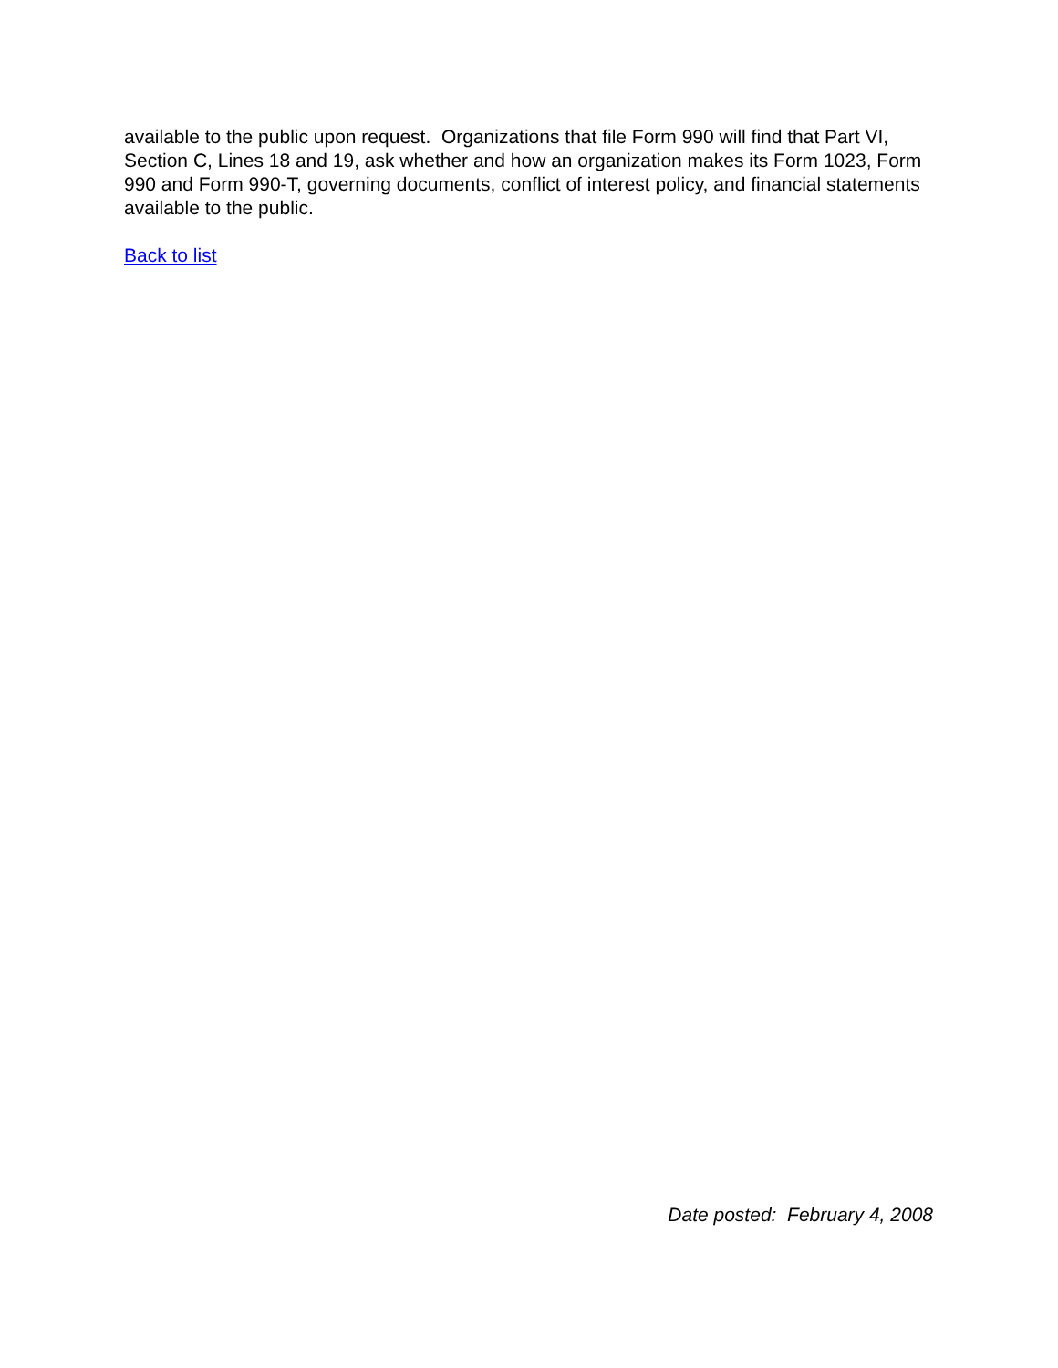available to the public upon request. Organizations that file Form 990 will find that Part VI, Section C, Lines 18 and 19, ask whether and how an organization makes its Form 1023, Form 990 and Form 990-T, governing documents, conflict of interest policy, and financial statements available to the public.
Back to list
Date posted: February 4, 2008